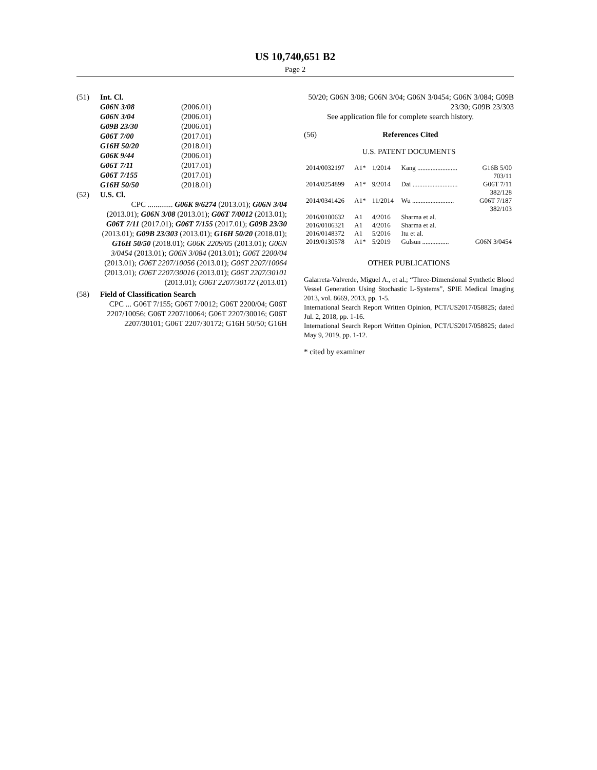US 10,740,651 B2
Page 2
(51) Int. Cl.
| G06N 3/08 | (2006.01) |
| G06N 3/04 | (2006.01) |
| G09B 23/30 | (2006.01) |
| G06T 7/00 | (2017.01) |
| G16H 50/20 | (2018.01) |
| G06K 9/44 | (2006.01) |
| G06T 7/11 | (2017.01) |
| G06T 7/155 | (2017.01) |
| G16H 50/50 | (2018.01) |
(52) U.S. Cl.
CPC ............. G06K 9/6274 (2013.01); G06N 3/04 (2013.01); G06N 3/08 (2013.01); G06T 7/0012 (2013.01); G06T 7/11 (2017.01); G06T 7/155 (2017.01); G09B 23/30 (2013.01); G09B 23/303 (2013.01); G16H 50/20 (2018.01); G16H 50/50 (2018.01); G06K 2209/05 (2013.01); G06N 3/0454 (2013.01); G06N 3/084 (2013.01); G06T 2200/04 (2013.01); G06T 2207/10056 (2013.01); G06T 2207/10064 (2013.01); G06T 2207/30016 (2013.01); G06T 2207/30101 (2013.01); G06T 2207/30172 (2013.01)
(58) Field of Classification Search
CPC ... G06T 7/155; G06T 7/0012; G06T 2200/04; G06T 2207/10056; G06T 2207/10064; G06T 2207/30016; G06T 2207/30101; G06T 2207/30172; G16H 50/50; G16H
50/20; G06N 3/08; G06N 3/04; G06N 3/0454; G06N 3/084; G09B 23/30; G09B 23/303
See application file for complete search history.
(56) References Cited
U.S. PATENT DOCUMENTS
| 2014/0032197 | A1* | 1/2014 | Kang ........................ | G16B 5/00 |
| 703/11 | | | | |
| 2014/0254899 | A1* | 9/2014 | Dai ........................... | G06T 7/11 |
| 382/128 | | | | |
| 2014/0341426 | A1* | 11/2014 | Wu ......................... | G06T 7/187 |
| 382/103 | | | | |
| 2016/0100632 | A1 | 4/2016 | Sharma et al. | |
| 2016/0106321 | A1 | 4/2016 | Sharma et al. | |
| 2016/0148372 | A1 | 5/2016 | Itu et al. | |
| 2019/0130578 | A1* | 5/2019 | Gulsun ................ | G06N 3/0454 |
OTHER PUBLICATIONS
Galarreta-Valverde, Miguel A., et al.; “Three-Dimensional Synthetic Blood Vessel Generation Using Stochastic L-Systems”, SPIE Medical Imaging 2013, vol. 8669, 2013, pp. 1-5.
International Search Report Written Opinion, PCT/US2017/058825; dated Jul. 2, 2018, pp. 1-16.
International Search Report Written Opinion, PCT/US2017/058825; dated May 9, 2019, pp. 1-12.
* cited by examiner